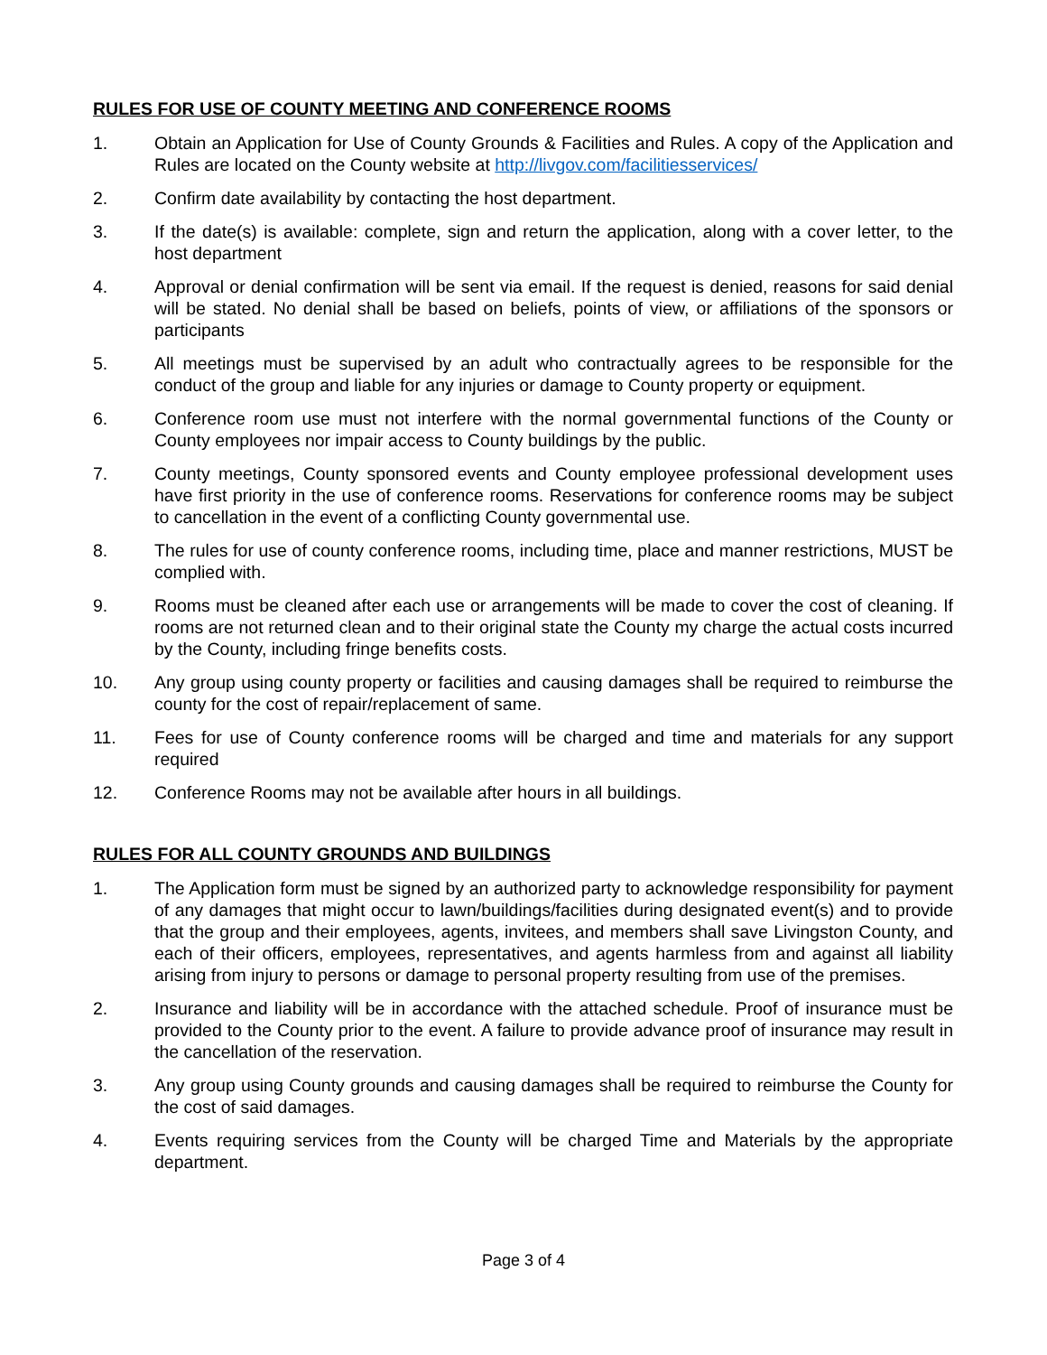RULES FOR USE OF COUNTY MEETING AND CONFERENCE ROOMS
1. Obtain an Application for Use of County Grounds & Facilities and Rules. A copy of the Application and Rules are located on the County website at http://livgov.com/facilitiesservices/
2. Confirm date availability by contacting the host department.
3. If the date(s) is available: complete, sign and return the application, along with a cover letter, to the host department
4. Approval or denial confirmation will be sent via email. If the request is denied, reasons for said denial will be stated. No denial shall be based on beliefs, points of view, or affiliations of the sponsors or participants
5. All meetings must be supervised by an adult who contractually agrees to be responsible for the conduct of the group and liable for any injuries or damage to County property or equipment.
6. Conference room use must not interfere with the normal governmental functions of the County or County employees nor impair access to County buildings by the public.
7. County meetings, County sponsored events and County employee professional development uses have first priority in the use of conference rooms. Reservations for conference rooms may be subject to cancellation in the event of a conflicting County governmental use.
8. The rules for use of county conference rooms, including time, place and manner restrictions, MUST be complied with.
9. Rooms must be cleaned after each use or arrangements will be made to cover the cost of cleaning. If rooms are not returned clean and to their original state the County my charge the actual costs incurred by the County, including fringe benefits costs.
10. Any group using county property or facilities and causing damages shall be required to reimburse the county for the cost of repair/replacement of same.
11. Fees for use of County conference rooms will be charged and time and materials for any support required
12. Conference Rooms may not be available after hours in all buildings.
RULES FOR ALL COUNTY GROUNDS AND BUILDINGS
1. The Application form must be signed by an authorized party to acknowledge responsibility for payment of any damages that might occur to lawn/buildings/facilities during designated event(s) and to provide that the group and their employees, agents, invitees, and members shall save Livingston County, and each of their officers, employees, representatives, and agents harmless from and against all liability arising from injury to persons or damage to personal property resulting from use of the premises.
2. Insurance and liability will be in accordance with the attached schedule. Proof of insurance must be provided to the County prior to the event. A failure to provide advance proof of insurance may result in the cancellation of the reservation.
3. Any group using County grounds and causing damages shall be required to reimburse the County for the cost of said damages.
4. Events requiring services from the County will be charged Time and Materials by the appropriate department.
Page 3 of 4